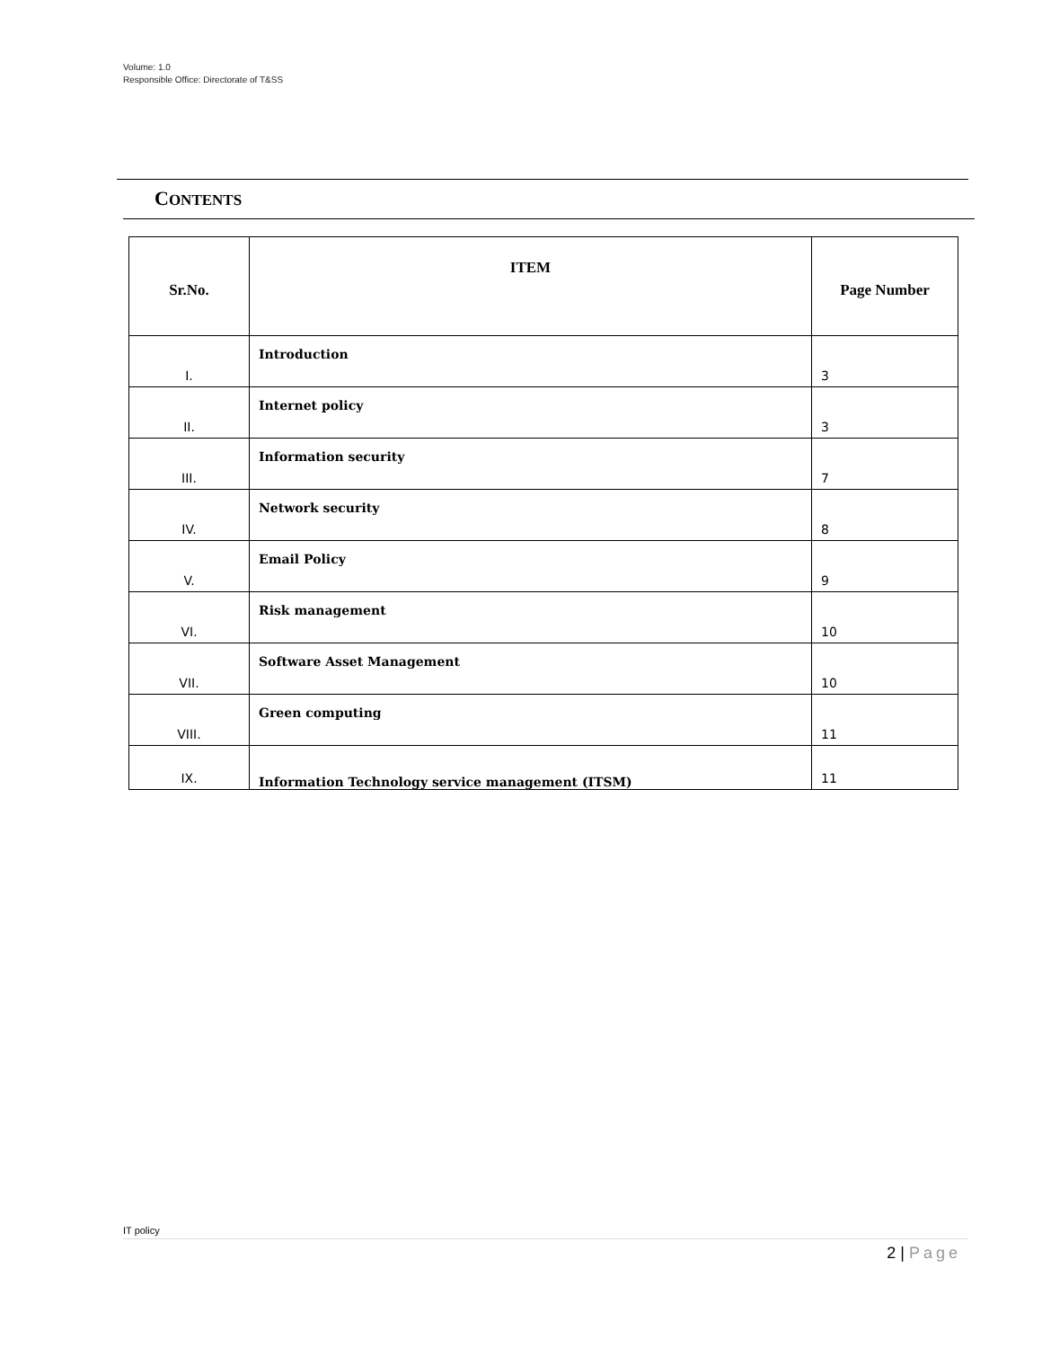Volume: 1.0
Responsible Office: Directorate of T&SS
CONTENTS
| Sr.No. | ITEM | Page Number |
| --- | --- | --- |
| I. | Introduction | 3 |
| II. | Internet policy | 3 |
| III. | Information security | 7 |
| IV. | Network security | 8 |
| V. | Email Policy | 9 |
| VI. | Risk management | 10 |
| VII. | Software Asset Management | 10 |
| VIII. | Green computing | 11 |
| IX. | Information Technology service management (ITSM) | 11 |
IT policy
2 | Page